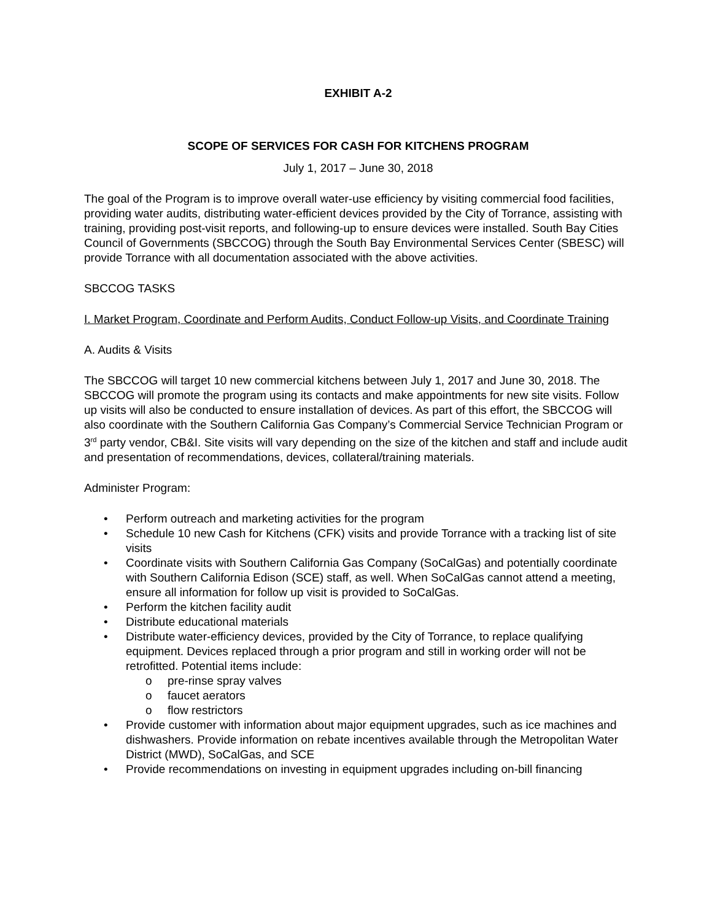EXHIBIT A-2
SCOPE OF SERVICES FOR CASH FOR KITCHENS PROGRAM
July 1, 2017 – June 30, 2018
The goal of the Program is to improve overall water-use efficiency by visiting commercial food facilities, providing water audits, distributing water-efficient devices provided by the City of Torrance, assisting with training, providing post-visit reports, and following-up to ensure devices were installed. South Bay Cities Council of Governments (SBCCOG) through the South Bay Environmental Services Center (SBESC) will provide Torrance with all documentation associated with the above activities.
SBCCOG TASKS
I. Market Program, Coordinate and Perform Audits, Conduct Follow-up Visits, and Coordinate Training
A. Audits & Visits
The SBCCOG will target 10 new commercial kitchens between July 1, 2017 and June 30, 2018. The SBCCOG will promote the program using its contacts and make appointments for new site visits. Follow up visits will also be conducted to ensure installation of devices. As part of this effort, the SBCCOG will also coordinate with the Southern California Gas Company’s Commercial Service Technician Program or 3<sup>rd</sup> party vendor, CB&I. Site visits will vary depending on the size of the kitchen and staff and include audit and presentation of recommendations, devices, collateral/training materials.
Administer Program:
• Perform outreach and marketing activities for the program
• Schedule 10 new Cash for Kitchens (CFK) visits and provide Torrance with a tracking list of site visits
• Coordinate visits with Southern California Gas Company (SoCalGas) and potentially coordinate with Southern California Edison (SCE) staff, as well. When SoCalGas cannot attend a meeting, ensure all information for follow up visit is provided to SoCalGas.
• Perform the kitchen facility audit
• Distribute educational materials
• Distribute water-efficiency devices, provided by the City of Torrance, to replace qualifying equipment. Devices replaced through a prior program and still in working order will not be retrofitted. Potential items include:
o pre-rinse spray valves
o faucet aerators
o flow restrictors
• Provide customer with information about major equipment upgrades, such as ice machines and dishwashers. Provide information on rebate incentives available through the Metropolitan Water District (MWD), SoCalGas, and SCE
• Provide recommendations on investing in equipment upgrades including on-bill financing